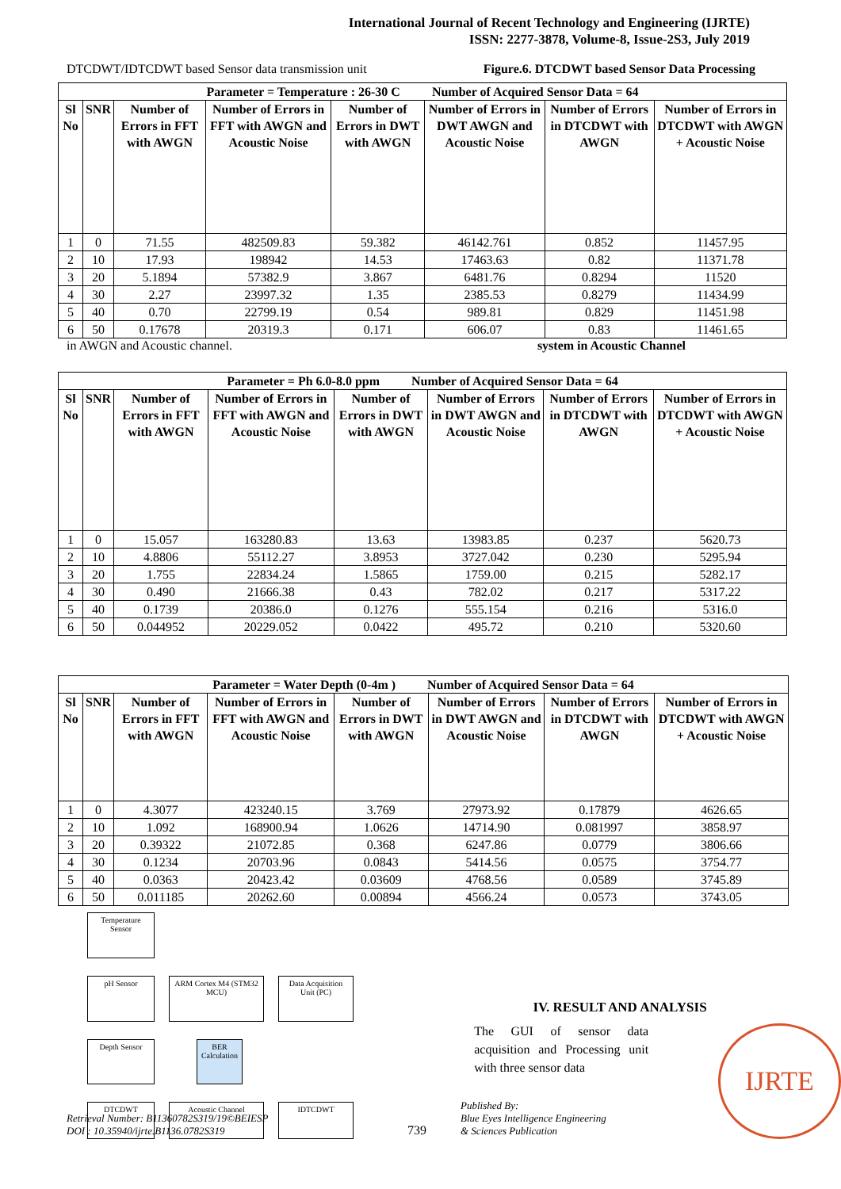International Journal of Recent Technology and Engineering (IJRTE)
ISSN: 2277-3878, Volume-8, Issue-2S3, July 2019
DTCDWT/IDTCDWT based Sensor data transmission unit Figure.6. DTCDWT based Sensor Data Processing
| Parameter = Temperature : 26-30 C Number of Acquired Sensor Data = 64 | | | | | | | |
| --- | --- | --- | --- | --- | --- | --- | --- |
| Sl No | SNR | Number of Errors in FFT with AWGN | Number of Errors in FFT with AWGN and Acoustic Noise | Number of Errors in DWT with AWGN | Number of Errors in DWT AWGN and Acoustic Noise | Number of Errors in DTCDWT with AWGN | Number of Errors in DTCDWT with AWGN + Acoustic Noise |
| 1 | 0 | 71.55 | 482509.83 | 59.382 | 46142.761 | 0.852 | 11457.95 |
| 2 | 10 | 17.93 | 198942 | 14.53 | 17463.63 | 0.82 | 11371.78 |
| 3 | 20 | 5.1894 | 57382.9 | 3.867 | 6481.76 | 0.8294 | 11520 |
| 4 | 30 | 2.27 | 23997.32 | 1.35 | 2385.53 | 0.8279 | 11434.99 |
| 5 | 40 | 0.70 | 22799.19 | 0.54 | 989.81 | 0.829 | 11451.98 |
| 6 | 50 | 0.17678 | 20319.3 | 0.171 | 606.07 | 0.83 | 11461.65 |
in AWGN and Acoustic channel. system in Acoustic Channel
| Parameter = Ph 6.0-8.0 ppm Number of Acquired Sensor Data = 64 | | | | | | | |
| --- | --- | --- | --- | --- | --- | --- | --- |
| Sl No | SNR | Number of Errors in FFT with AWGN | Number of Errors in FFT with AWGN and Acoustic Noise | Number of Errors in DWT with AWGN | Number of Errors in DWT AWGN and Acoustic Noise | Number of Errors in DTCDWT with AWGN | Number of Errors in DTCDWT with AWGN + Acoustic Noise |
| 1 | 0 | 15.057 | 163280.83 | 13.63 | 13983.85 | 0.237 | 5620.73 |
| 2 | 10 | 4.8806 | 55112.27 | 3.8953 | 3727.042 | 0.230 | 5295.94 |
| 3 | 20 | 1.755 | 22834.24 | 1.5865 | 1759.00 | 0.215 | 5282.17 |
| 4 | 30 | 0.490 | 21666.38 | 0.43 | 782.02 | 0.217 | 5317.22 |
| 5 | 40 | 0.1739 | 20386.0 | 0.1276 | 555.154 | 0.216 | 5316.0 |
| 6 | 50 | 0.044952 | 20229.052 | 0.0422 | 495.72 | 0.210 | 5320.60 |
| Parameter = Water Depth (0-4m ) Number of Acquired Sensor Data = 64 | | | | | | | |
| --- | --- | --- | --- | --- | --- | --- | --- |
| Sl No | SNR | Number of Errors in FFT with AWGN | Number of Errors in FFT with AWGN and Acoustic Noise | Number of Errors in DWT with AWGN | Number of Errors in DWT AWGN and Acoustic Noise | Number of Errors in DTCDWT with AWGN | Number of Errors in DTCDWT with AWGN + Acoustic Noise |
| 1 | 0 | 4.3077 | 423240.15 | 3.769 | 27973.92 | 0.17879 | 4626.65 |
| 2 | 10 | 1.092 | 168900.94 | 1.0626 | 14714.90 | 0.081997 | 3858.97 |
| 3 | 20 | 0.39322 | 21072.85 | 0.368 | 6247.86 | 0.0779 | 3806.66 |
| 4 | 30 | 0.1234 | 20703.96 | 0.0843 | 5414.56 | 0.0575 | 3754.77 |
| 5 | 40 | 0.0363 | 20423.42 | 0.03609 | 4768.56 | 0.0589 | 3745.89 |
| 6 | 50 | 0.011185 | 20262.60 | 0.00894 | 4566.24 | 0.0573 | 3743.05 |
Temperature Sensor
pH Sensor
ARM Cortex M4 (STM32 MCU)
Data Acquisition Unit (PC)
Depth Sensor
BER Calculation
DTCDWT
Acoustic Channel
IDTCDWT
IV. RESULT AND ANALYSIS
The GUI of sensor data acquisition and Processing unit with three sensor data
IJRTE
Retrieval Number: B11360782S319/19©BEIESP
DOI : 10.35940/ijrte.B1136.0782S319
739
Published By:
Blue Eyes Intelligence Engineering
& Sciences Publication